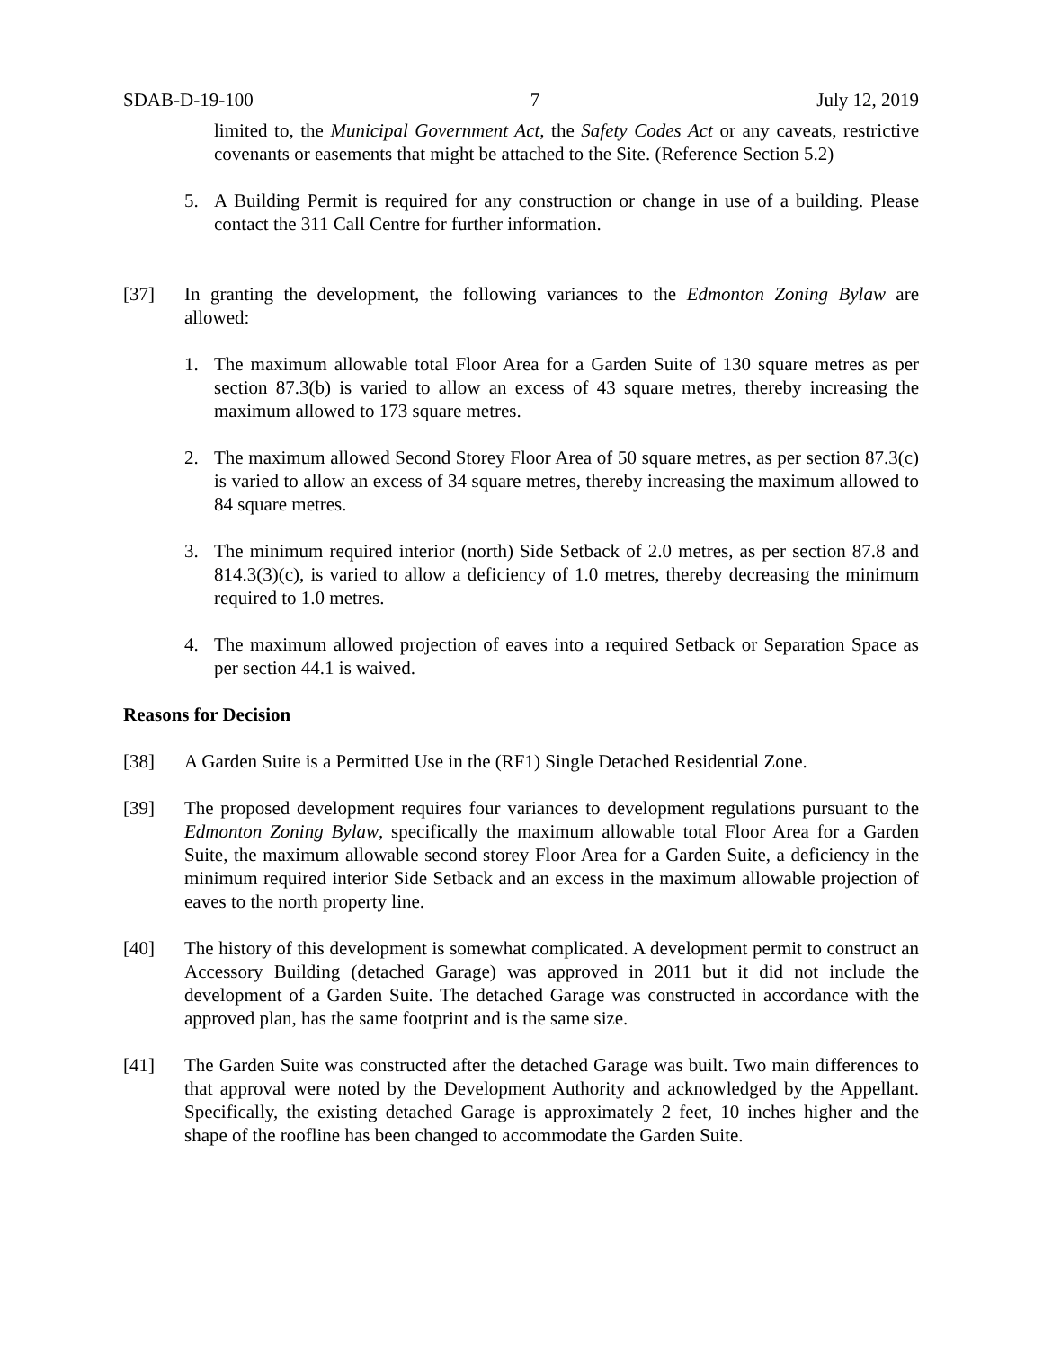SDAB-D-19-100 7 July 12, 2019
limited to, the Municipal Government Act, the Safety Codes Act or any caveats, restrictive covenants or easements that might be attached to the Site. (Reference Section 5.2)
5. A Building Permit is required for any construction or change in use of a building. Please contact the 311 Call Centre for further information.
[37] In granting the development, the following variances to the Edmonton Zoning Bylaw are allowed:
1. The maximum allowable total Floor Area for a Garden Suite of 130 square metres as per section 87.3(b) is varied to allow an excess of 43 square metres, thereby increasing the maximum allowed to 173 square metres.
2. The maximum allowed Second Storey Floor Area of 50 square metres, as per section 87.3(c) is varied to allow an excess of 34 square metres, thereby increasing the maximum allowed to 84 square metres.
3. The minimum required interior (north) Side Setback of 2.0 metres, as per section 87.8 and 814.3(3)(c), is varied to allow a deficiency of 1.0 metres, thereby decreasing the minimum required to 1.0 metres.
4. The maximum allowed projection of eaves into a required Setback or Separation Space as per section 44.1 is waived.
Reasons for Decision
[38] A Garden Suite is a Permitted Use in the (RF1) Single Detached Residential Zone.
[39] The proposed development requires four variances to development regulations pursuant to the Edmonton Zoning Bylaw, specifically the maximum allowable total Floor Area for a Garden Suite, the maximum allowable second storey Floor Area for a Garden Suite, a deficiency in the minimum required interior Side Setback and an excess in the maximum allowable projection of eaves to the north property line.
[40] The history of this development is somewhat complicated. A development permit to construct an Accessory Building (detached Garage) was approved in 2011 but it did not include the development of a Garden Suite. The detached Garage was constructed in accordance with the approved plan, has the same footprint and is the same size.
[41] The Garden Suite was constructed after the detached Garage was built. Two main differences to that approval were noted by the Development Authority and acknowledged by the Appellant. Specifically, the existing detached Garage is approximately 2 feet, 10 inches higher and the shape of the roofline has been changed to accommodate the Garden Suite.